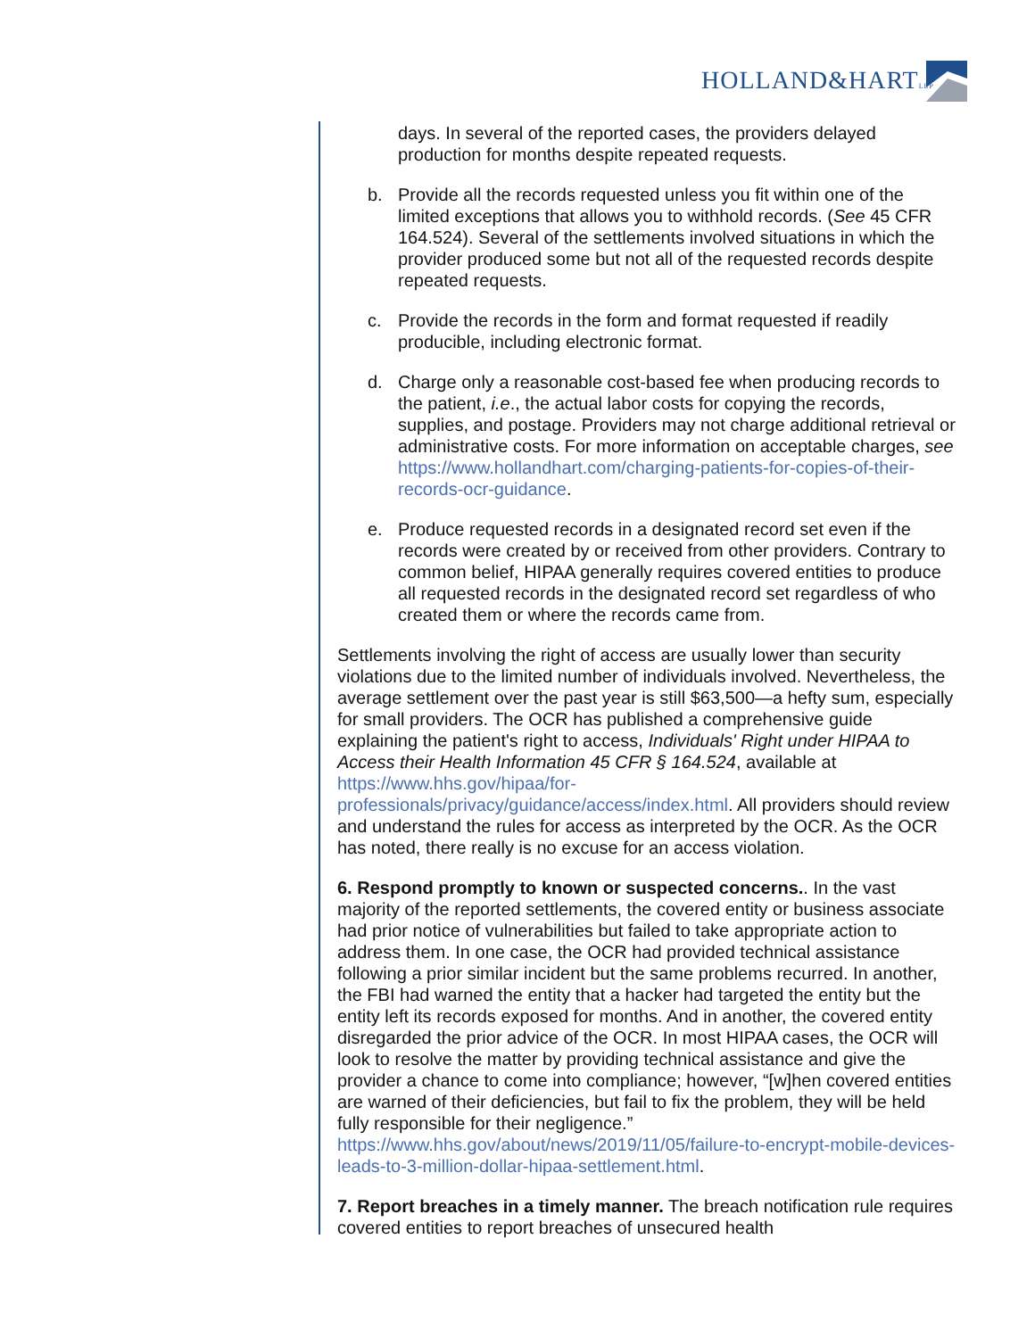HOLLAND&HARTLLP
days. In several of the reported cases, the providers delayed production for months despite repeated requests.
b. Provide all the records requested unless you fit within one of the limited exceptions that allows you to withhold records. (See 45 CFR 164.524). Several of the settlements involved situations in which the provider produced some but not all of the requested records despite repeated requests.
c. Provide the records in the form and format requested if readily producible, including electronic format.
d. Charge only a reasonable cost-based fee when producing records to the patient, i.e., the actual labor costs for copying the records, supplies, and postage. Providers may not charge additional retrieval or administrative costs. For more information on acceptable charges, see https://www.hollandhart.com/charging-patients-for-copies-of-their-records-ocr-guidance.
e. Produce requested records in a designated record set even if the records were created by or received from other providers. Contrary to common belief, HIPAA generally requires covered entities to produce all requested records in the designated record set regardless of who created them or where the records came from.
Settlements involving the right of access are usually lower than security violations due to the limited number of individuals involved. Nevertheless, the average settlement over the past year is still $63,500—a hefty sum, especially for small providers. The OCR has published a comprehensive guide explaining the patient's right to access, Individuals' Right under HIPAA to Access their Health Information 45 CFR § 164.524, available at https://www.hhs.gov/hipaa/for-professionals/privacy/guidance/access/index.html. All providers should review and understand the rules for access as interpreted by the OCR. As the OCR has noted, there really is no excuse for an access violation.
6. Respond promptly to known or suspected concerns.. In the vast majority of the reported settlements, the covered entity or business associate had prior notice of vulnerabilities but failed to take appropriate action to address them. In one case, the OCR had provided technical assistance following a prior similar incident but the same problems recurred. In another, the FBI had warned the entity that a hacker had targeted the entity but the entity left its records exposed for months. And in another, the covered entity disregarded the prior advice of the OCR. In most HIPAA cases, the OCR will look to resolve the matter by providing technical assistance and give the provider a chance to come into compliance; however, “[w]hen covered entities are warned of their deficiencies, but fail to fix the problem, they will be held fully responsible for their negligence.” https://www.hhs.gov/about/news/2019/11/05/failure-to-encrypt-mobile-devices-leads-to-3-million-dollar-hipaa-settlement.html.
7. Report breaches in a timely manner. The breach notification rule requires covered entities to report breaches of unsecured health